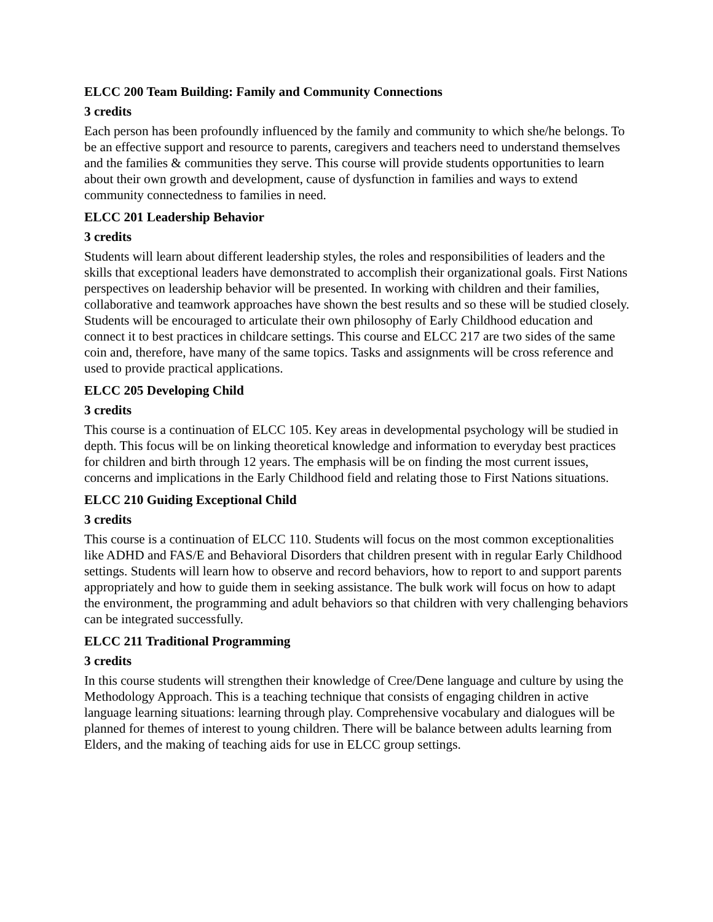ELCC 200 Team Building: Family and Community Connections
3 credits
Each person has been profoundly influenced by the family and community to which she/he belongs. To be an effective support and resource to parents, caregivers and teachers need to understand themselves and the families & communities they serve. This course will provide students opportunities to learn about their own growth and development, cause of dysfunction in families and ways to extend community connectedness to families in need.
ELCC 201 Leadership Behavior
3 credits
Students will learn about different leadership styles, the roles and responsibilities of leaders and the skills that exceptional leaders have demonstrated to accomplish their organizational goals. First Nations perspectives on leadership behavior will be presented. In working with children and their families, collaborative and teamwork approaches have shown the best results and so these will be studied closely. Students will be encouraged to articulate their own philosophy of Early Childhood education and connect it to best practices in childcare settings. This course and ELCC 217 are two sides of the same coin and, therefore, have many of the same topics. Tasks and assignments will be cross reference and used to provide practical applications.
ELCC 205 Developing Child
3 credits
This course is a continuation of ELCC 105. Key areas in developmental psychology will be studied in depth. This focus will be on linking theoretical knowledge and information to everyday best practices for children and birth through 12 years. The emphasis will be on finding the most current issues, concerns and implications in the Early Childhood field and relating those to First Nations situations.
ELCC 210 Guiding Exceptional Child
3 credits
This course is a continuation of ELCC 110. Students will focus on the most common exceptionalities like ADHD and FAS/E and Behavioral Disorders that children present with in regular Early Childhood settings. Students will learn how to observe and record behaviors, how to report to and support parents appropriately and how to guide them in seeking assistance. The bulk work will focus on how to adapt the environment, the programming and adult behaviors so that children with very challenging behaviors can be integrated successfully.
ELCC 211 Traditional Programming
3 credits
In this course students will strengthen their knowledge of Cree/Dene language and culture by using the Methodology Approach. This is a teaching technique that consists of engaging children in active language learning situations: learning through play. Comprehensive vocabulary and dialogues will be planned for themes of interest to young children. There will be balance between adults learning from Elders, and the making of teaching aids for use in ELCC group settings.